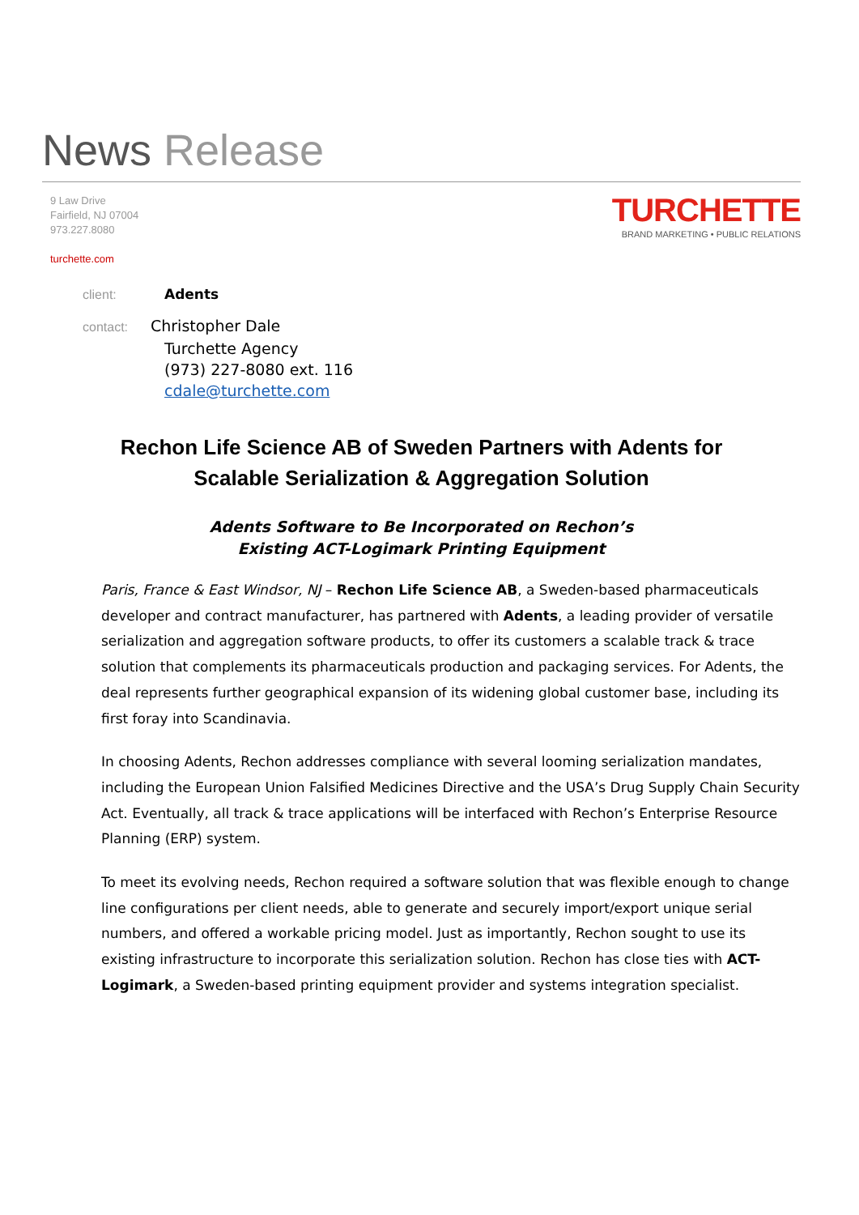News Release
9 Law Drive
Fairfield, NJ 07004
973.227.8080
turchette.com
TURCHETTE
BRAND MARKETING • PUBLIC RELATIONS
client: Adents
contact: Christopher Dale
Turchette Agency
(973) 227-8080 ext. 116
cdale@turchette.com
Rechon Life Science AB of Sweden Partners with Adents for
Scalable Serialization & Aggregation Solution
Adents Software to Be Incorporated on Rechon’s
Existing ACT-Logimark Printing Equipment
Paris, France & East Windsor, NJ – Rechon Life Science AB, a Sweden-based pharmaceuticals developer and contract manufacturer, has partnered with Adents, a leading provider of versatile serialization and aggregation software products, to offer its customers a scalable track & trace solution that complements its pharmaceuticals production and packaging services. For Adents, the deal represents further geographical expansion of its widening global customer base, including its first foray into Scandinavia.
In choosing Adents, Rechon addresses compliance with several looming serialization mandates, including the European Union Falsified Medicines Directive and the USA’s Drug Supply Chain Security Act. Eventually, all track & trace applications will be interfaced with Rechon’s Enterprise Resource Planning (ERP) system.
To meet its evolving needs, Rechon required a software solution that was flexible enough to change line configurations per client needs, able to generate and securely import/export unique serial numbers, and offered a workable pricing model. Just as importantly, Rechon sought to use its existing infrastructure to incorporate this serialization solution. Rechon has close ties with ACT-Logimark, a Sweden-based printing equipment provider and systems integration specialist.